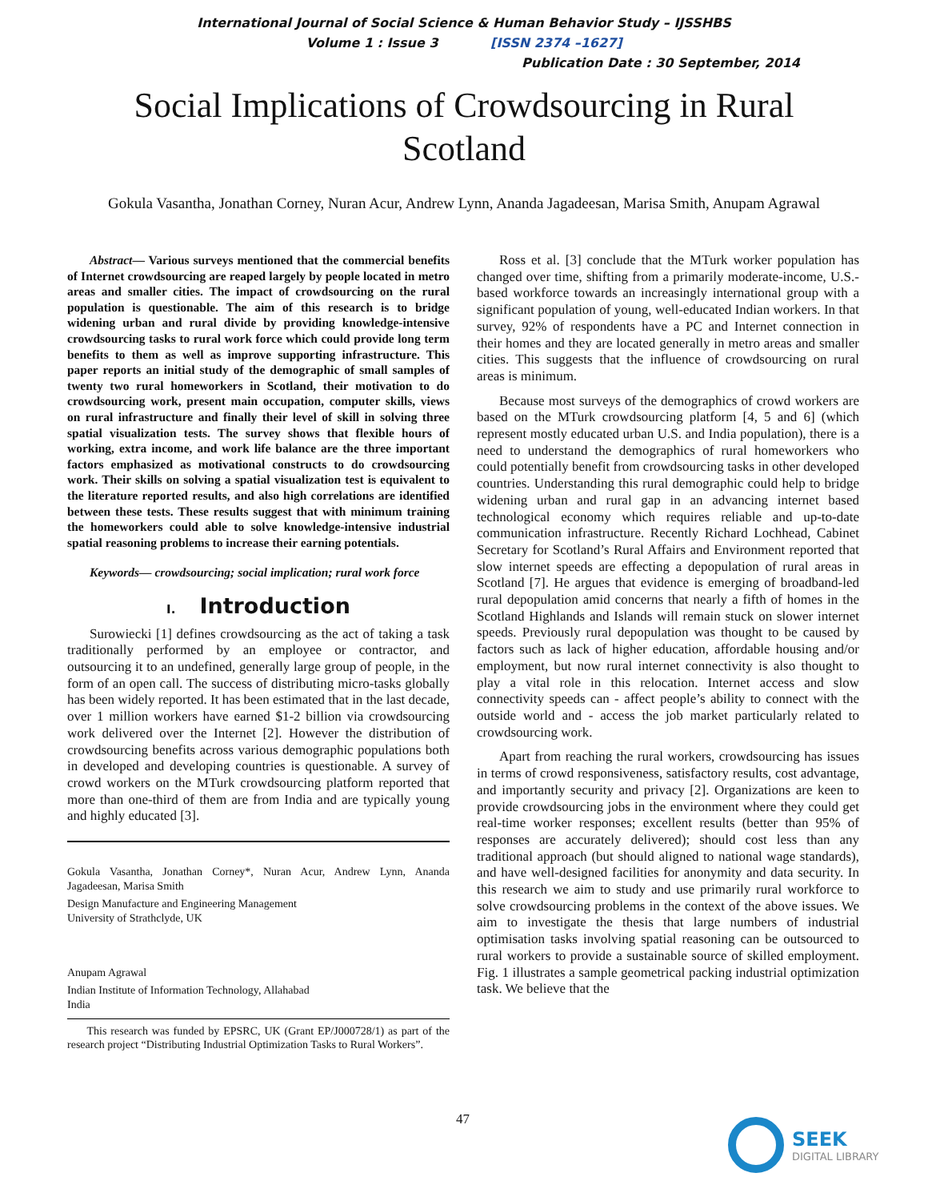International Journal of Social Science & Human Behavior Study – IJSSHBS
Volume 1 : Issue 3 [ISSN 2374 –1627]
Publication Date : 30 September, 2014
Social Implications of Crowdsourcing in Rural Scotland
Gokula Vasantha, Jonathan Corney, Nuran Acur, Andrew Lynn, Ananda Jagadeesan, Marisa Smith, Anupam Agrawal
Abstract— Various surveys mentioned that the commercial benefits of Internet crowdsourcing are reaped largely by people located in metro areas and smaller cities. The impact of crowdsourcing on the rural population is questionable. The aim of this research is to bridge widening urban and rural divide by providing knowledge-intensive crowdsourcing tasks to rural work force which could provide long term benefits to them as well as improve supporting infrastructure. This paper reports an initial study of the demographic of small samples of twenty two rural homeworkers in Scotland, their motivation to do crowdsourcing work, present main occupation, computer skills, views on rural infrastructure and finally their level of skill in solving three spatial visualization tests. The survey shows that flexible hours of working, extra income, and work life balance are the three important factors emphasized as motivational constructs to do crowdsourcing work. Their skills on solving a spatial visualization test is equivalent to the literature reported results, and also high correlations are identified between these tests. These results suggest that with minimum training the homeworkers could able to solve knowledge-intensive industrial spatial reasoning problems to increase their earning potentials.
Keywords— crowdsourcing; social implication; rural work force
I. Introduction
Surowiecki [1] defines crowdsourcing as the act of taking a task traditionally performed by an employee or contractor, and outsourcing it to an undefined, generally large group of people, in the form of an open call. The success of distributing micro-tasks globally has been widely reported. It has been estimated that in the last decade, over 1 million workers have earned $1-2 billion via crowdsourcing work delivered over the Internet [2]. However the distribution of crowdsourcing benefits across various demographic populations both in developed and developing countries is questionable. A survey of crowd workers on the MTurk crowdsourcing platform reported that more than one-third of them are from India and are typically young and highly educated [3].
Gokula Vasantha, Jonathan Corney*, Nuran Acur, Andrew Lynn, Ananda Jagadeesan, Marisa Smith
Design Manufacture and Engineering Management
University of Strathclyde, UK
Anupam Agrawal
Indian Institute of Information Technology, Allahabad
India
This research was funded by EPSRC, UK (Grant EP/J000728/1) as part of the research project “Distributing Industrial Optimization Tasks to Rural Workers”.
Ross et al. [3] conclude that the MTurk worker population has changed over time, shifting from a primarily moderate-income, U.S.-based workforce towards an increasingly international group with a significant population of young, well-educated Indian workers. In that survey, 92% of respondents have a PC and Internet connection in their homes and they are located generally in metro areas and smaller cities. This suggests that the influence of crowdsourcing on rural areas is minimum.
Because most surveys of the demographics of crowd workers are based on the MTurk crowdsourcing platform [4, 5 and 6] (which represent mostly educated urban U.S. and India population), there is a need to understand the demographics of rural homeworkers who could potentially benefit from crowdsourcing tasks in other developed countries. Understanding this rural demographic could help to bridge widening urban and rural gap in an advancing internet based technological economy which requires reliable and up-to-date communication infrastructure. Recently Richard Lochhead, Cabinet Secretary for Scotland’s Rural Affairs and Environment reported that slow internet speeds are effecting a depopulation of rural areas in Scotland [7]. He argues that evidence is emerging of broadband-led rural depopulation amid concerns that nearly a fifth of homes in the Scotland Highlands and Islands will remain stuck on slower internet speeds. Previously rural depopulation was thought to be caused by factors such as lack of higher education, affordable housing and/or employment, but now rural internet connectivity is also thought to play a vital role in this relocation. Internet access and slow connectivity speeds can - affect people’s ability to connect with the outside world and - access the job market particularly related to crowdsourcing work.
Apart from reaching the rural workers, crowdsourcing has issues in terms of crowd responsiveness, satisfactory results, cost advantage, and importantly security and privacy [2]. Organizations are keen to provide crowdsourcing jobs in the environment where they could get real-time worker responses; excellent results (better than 95% of responses are accurately delivered); should cost less than any traditional approach (but should aligned to national wage standards), and have well-designed facilities for anonymity and data security. In this research we aim to study and use primarily rural workforce to solve crowdsourcing problems in the context of the above issues. We aim to investigate the thesis that large numbers of industrial optimisation tasks involving spatial reasoning can be outsourced to rural workers to provide a sustainable source of skilled employment. Fig. 1 illustrates a sample geometrical packing industrial optimization task. We believe that the
47
SEEK
DIGITAL LIBRARY